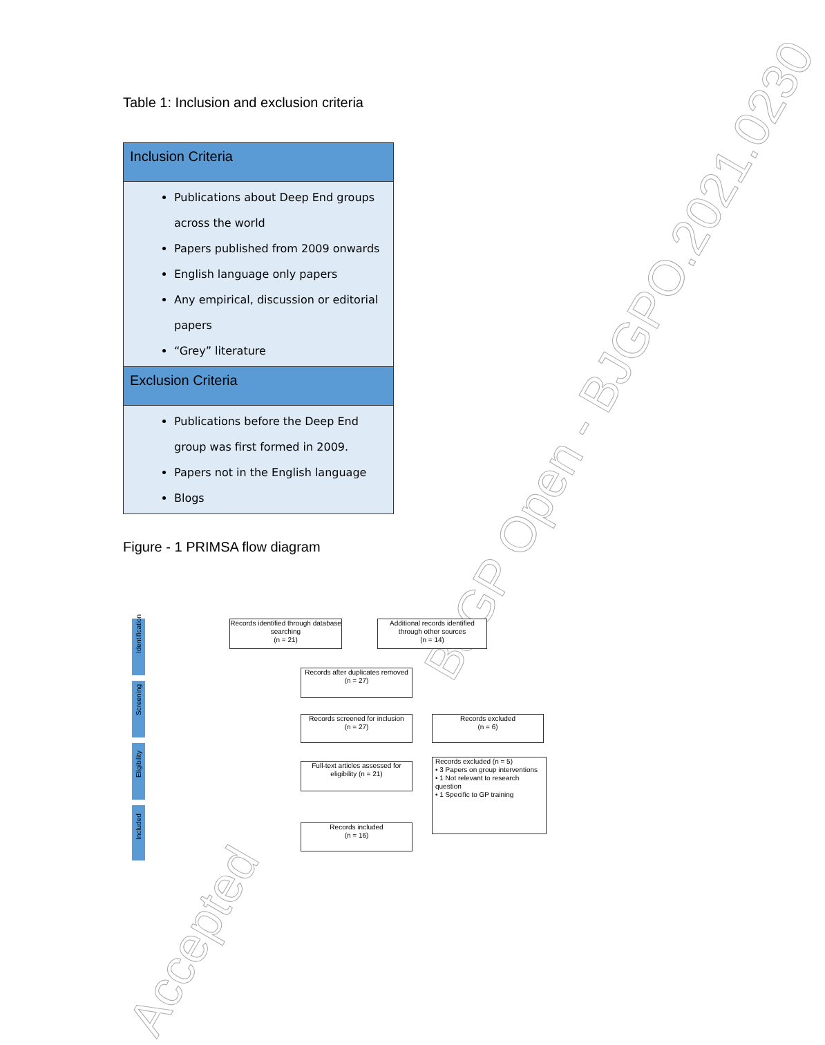BJGP Open - BJGPO.2021.0230
Accepted
Table 1: Inclusion and exclusion criteria
| Inclusion Criteria |
| --- |
| Publications about Deep End groups across the world Papers published from 2009 onwards English language only papers Any empirical, discussion or editorial papers “Grey” literature |
| Exclusion Criteria |
| Publications before the Deep End group was first formed in 2009. Papers not in the English language Blogs |
Figure - 1 PRIMSA flow diagram
Identification
Screening
Eligibility
Included
Records identified through database searching
(n = 21)
Additional records identified through other sources
(n = 14)
Records after duplicates removed
(n = 27)
Records screened for inclusion
(n = 27)
Records excluded
(n = 6)
Full-text articles assessed for eligibility (n = 21)
Records excluded (n = 5)
• 3 Papers on group interventions
• 1 Not relevant to research question
• 1 Specific to GP training
Records included
(n = 16)